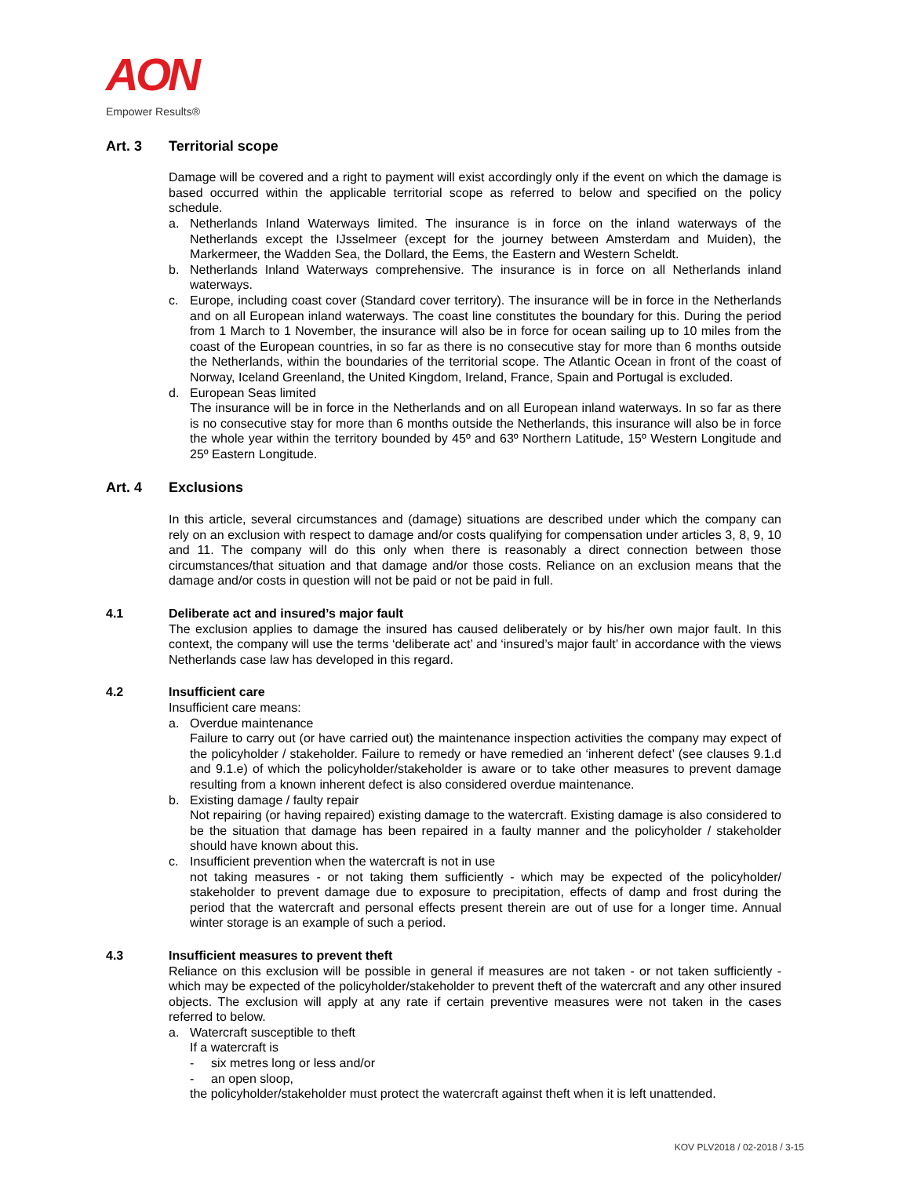AON
Empower Results®
Art. 3 Territorial scope
Damage will be covered and a right to payment will exist accordingly only if the event on which the damage is based occurred within the applicable territorial scope as referred to below and specified on the policy schedule.
a. Netherlands Inland Waterways limited. The insurance is in force on the inland waterways of the Netherlands except the IJsselmeer (except for the journey between Amsterdam and Muiden), the Markermeer, the Wadden Sea, the Dollard, the Eems, the Eastern and Western Scheldt.
b. Netherlands Inland Waterways comprehensive. The insurance is in force on all Netherlands inland waterways.
c. Europe, including coast cover (Standard cover territory). The insurance will be in force in the Netherlands and on all European inland waterways. The coast line constitutes the boundary for this. During the period from 1 March to 1 November, the insurance will also be in force for ocean sailing up to 10 miles from the coast of the European countries, in so far as there is no consecutive stay for more than 6 months outside the Netherlands, within the boundaries of the territorial scope. The Atlantic Ocean in front of the coast of Norway, Iceland Greenland, the United Kingdom, Ireland, France, Spain and Portugal is excluded.
d. European Seas limited
The insurance will be in force in the Netherlands and on all European inland waterways. In so far as there is no consecutive stay for more than 6 months outside the Netherlands, this insurance will also be in force the whole year within the territory bounded by 45º and 63º Northern Latitude, 15º Western Longitude and 25º Eastern Longitude.
Art. 4 Exclusions
In this article, several circumstances and (damage) situations are described under which the company can rely on an exclusion with respect to damage and/or costs qualifying for compensation under articles 3, 8, 9, 10 and 11. The company will do this only when there is reasonably a direct connection between those circumstances/that situation and that damage and/or those costs. Reliance on an exclusion means that the damage and/or costs in question will not be paid or not be paid in full.
4.1 Deliberate act and insured’s major fault
The exclusion applies to damage the insured has caused deliberately or by his/her own major fault. In this context, the company will use the terms ‘deliberate act’ and ‘insured’s major fault’ in accordance with the views Netherlands case law has developed in this regard.
4.2 Insufficient care
Insufficient care means:
a. Overdue maintenance
Failure to carry out (or have carried out) the maintenance inspection activities the company may expect of the policyholder / stakeholder. Failure to remedy or have remedied an ‘inherent defect’ (see clauses 9.1.d and 9.1.e) of which the policyholder/stakeholder is aware or to take other measures to prevent damage resulting from a known inherent defect is also considered overdue maintenance.
b. Existing damage / faulty repair
Not repairing (or having repaired) existing damage to the watercraft. Existing damage is also considered to be the situation that damage has been repaired in a faulty manner and the policyholder / stakeholder should have known about this.
c. Insufficient prevention when the watercraft is not in use
not taking measures - or not taking them sufficiently - which may be expected of the policyholder/ stakeholder to prevent damage due to exposure to precipitation, effects of damp and frost during the period that the watercraft and personal effects present therein are out of use for a longer time. Annual winter storage is an example of such a period.
4.3 Insufficient measures to prevent theft
Reliance on this exclusion will be possible in general if measures are not taken - or not taken sufficiently - which may be expected of the policyholder/stakeholder to prevent theft of the watercraft and any other insured objects. The exclusion will apply at any rate if certain preventive measures were not taken in the cases referred to below.
a. Watercraft susceptible to theft
If a watercraft is
- six metres long or less and/or
- an open sloop,
the policyholder/stakeholder must protect the watercraft against theft when it is left unattended.
KOV PLV2018 / 02-2018 / 3-15